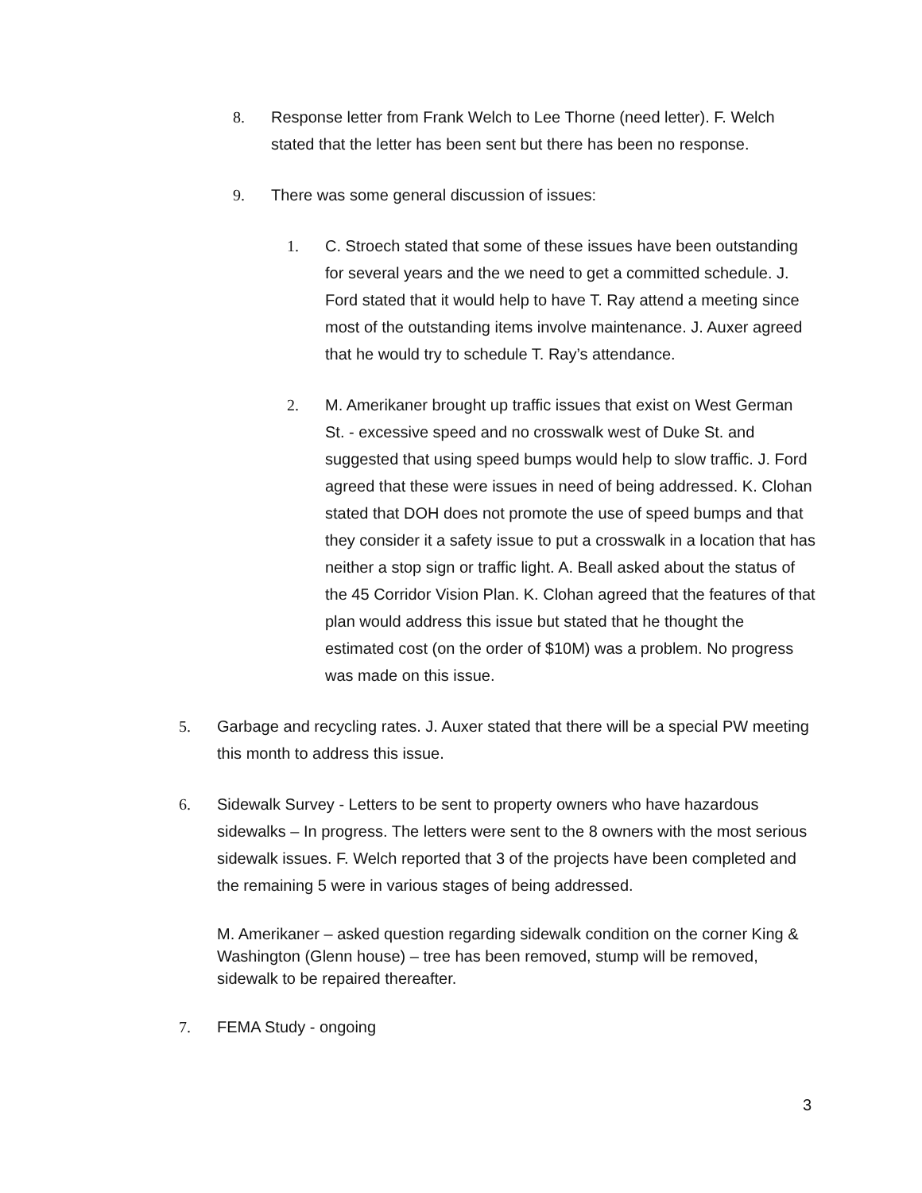8. Response letter from Frank Welch to Lee Thorne (need letter). F. Welch stated that the letter has been sent but there has been no response.
9. There was some general discussion of issues:
1. C. Stroech stated that some of these issues have been outstanding for several years and the we need to get a committed schedule. J. Ford stated that it would help to have T. Ray attend a meeting since most of the outstanding items involve maintenance. J. Auxer agreed that he would try to schedule T. Ray’s attendance.
2. M. Amerikaner brought up traffic issues that exist on West German St. - excessive speed and no crosswalk west of Duke St. and suggested that using speed bumps would help to slow traffic. J. Ford agreed that these were issues in need of being addressed. K. Clohan stated that DOH does not promote the use of speed bumps and that they consider it a safety issue to put a crosswalk in a location that has neither a stop sign or traffic light. A. Beall asked about the status of the 45 Corridor Vision Plan. K. Clohan agreed that the features of that plan would address this issue but stated that he thought the estimated cost (on the order of $10M) was a problem. No progress was made on this issue.
5. Garbage and recycling rates. J. Auxer stated that there will be a special PW meeting this month to address this issue.
6. Sidewalk Survey - Letters to be sent to property owners who have hazardous sidewalks – In progress. The letters were sent to the 8 owners with the most serious sidewalk issues. F. Welch reported that 3 of the projects have been completed and the remaining 5 were in various stages of being addressed.
M. Amerikaner – asked question regarding sidewalk condition on the corner King & Washington (Glenn house) – tree has been removed, stump will be removed, sidewalk to be repaired thereafter.
7. FEMA Study - ongoing
3